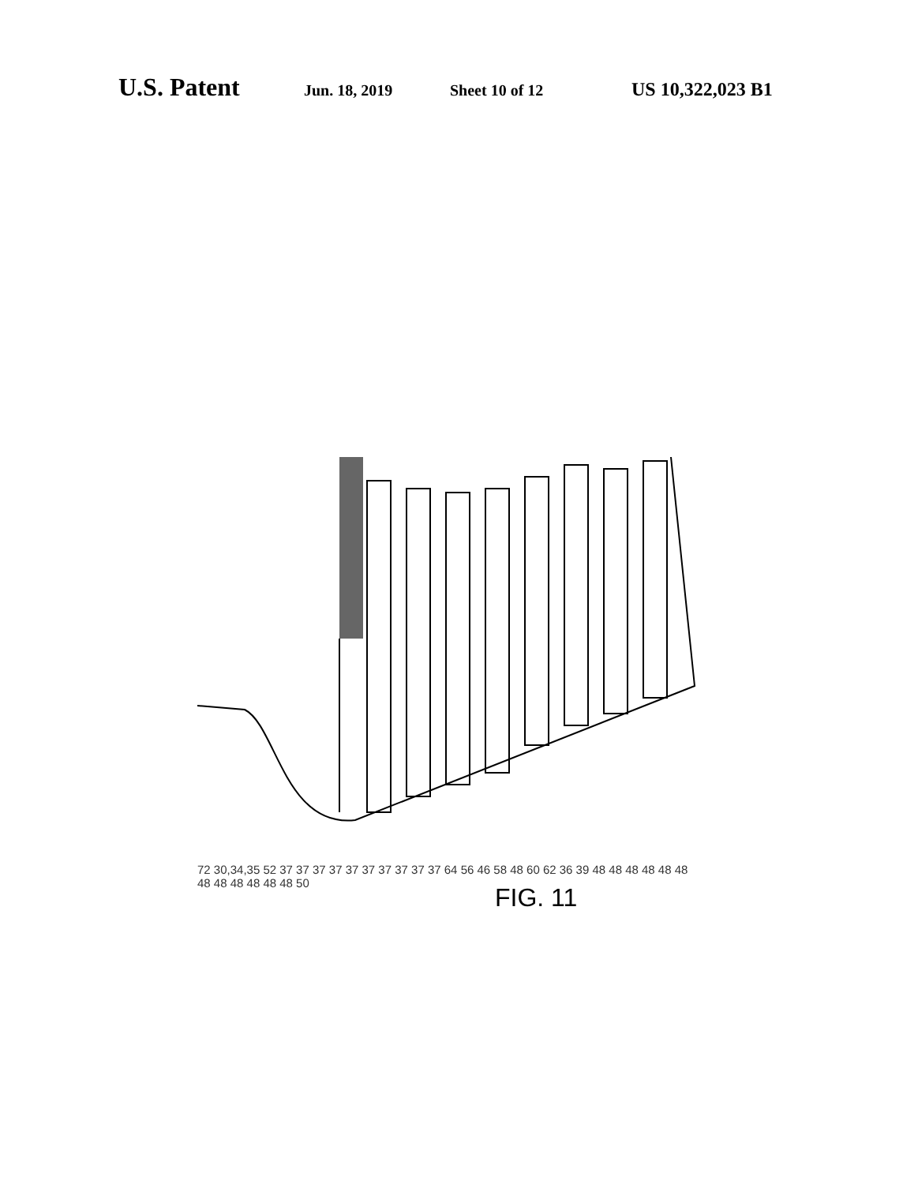U.S. Patent Jun. 18, 2019 Sheet 10 of 12 US 10,322,023 B1
72 30,34,35 52 37 37 37 37 37 37 37 37 37 37 64 56 46 58 48 60 62 36 39 48 48 48 48 48 48 48 48 48 48 48 48 50
FIG. 11